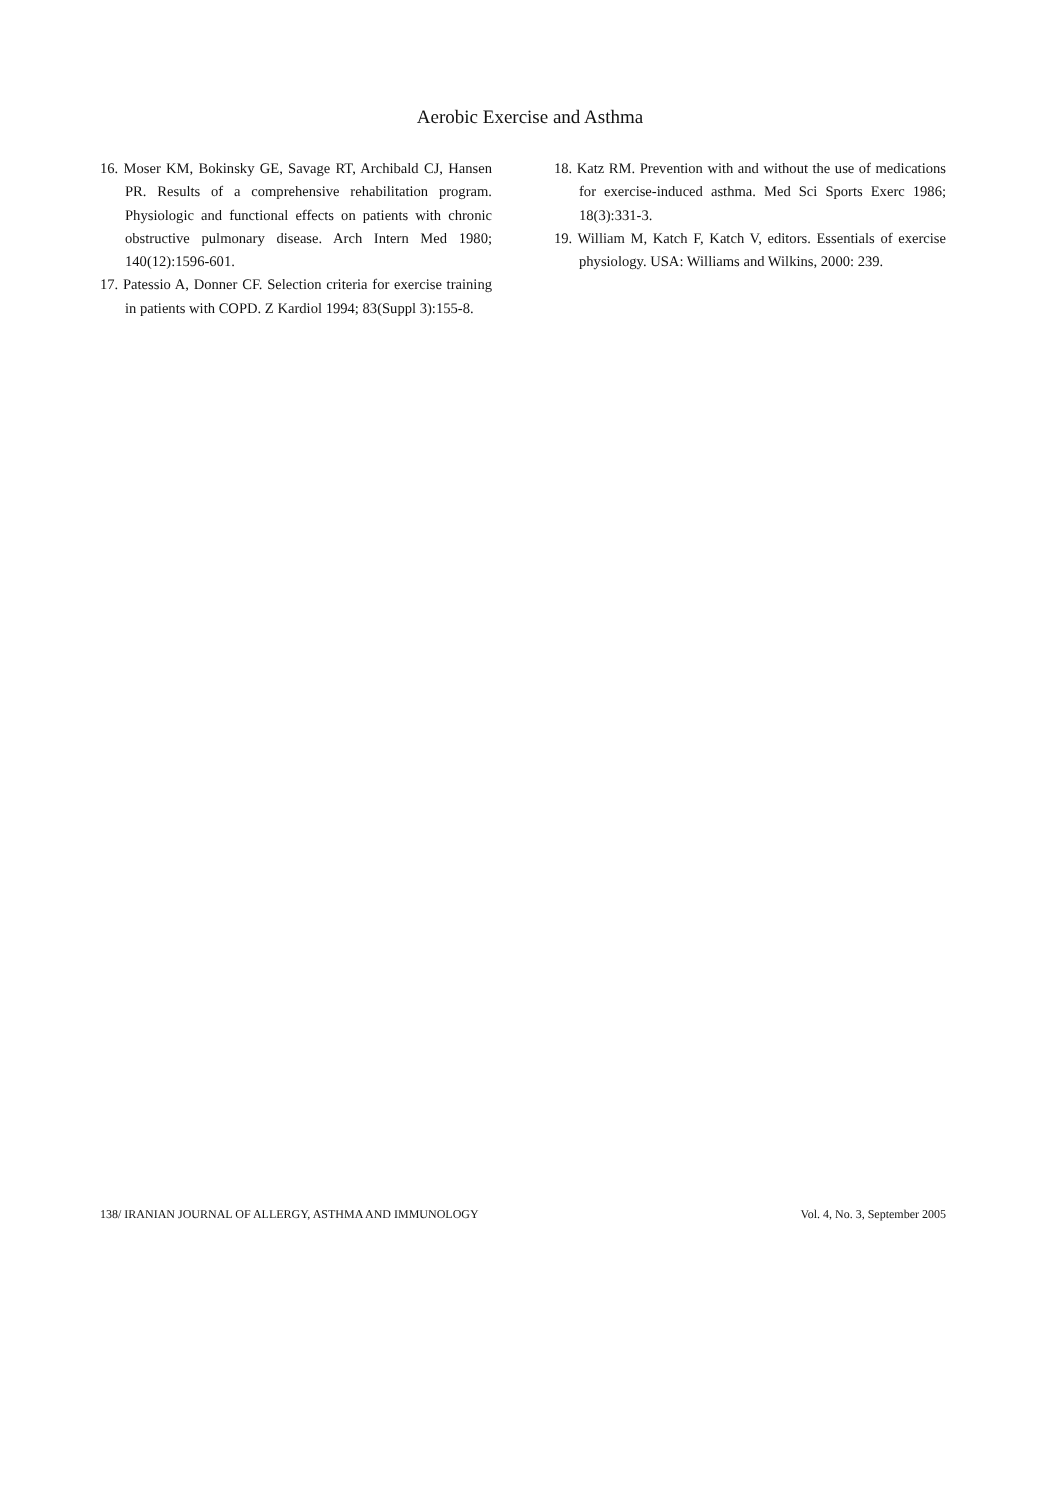Aerobic Exercise and Asthma
16. Moser KM, Bokinsky GE, Savage RT, Archibald CJ, Hansen PR. Results of a comprehensive rehabilitation program. Physiologic and functional effects on patients with chronic obstructive pulmonary disease. Arch Intern Med 1980; 140(12):1596-601.
17. Patessio A, Donner CF. Selection criteria for exercise training in patients with COPD. Z Kardiol 1994; 83(Suppl 3):155-8.
18. Katz RM. Prevention with and without the use of medications for exercise-induced asthma. Med Sci Sports Exerc 1986; 18(3):331-3.
19. William M, Katch F, Katch V, editors. Essentials of exercise physiology. USA: Williams and Wilkins, 2000: 239.
138/ IRANIAN JOURNAL OF ALLERGY, ASTHMA AND IMMUNOLOGY Vol. 4, No. 3, September 2005